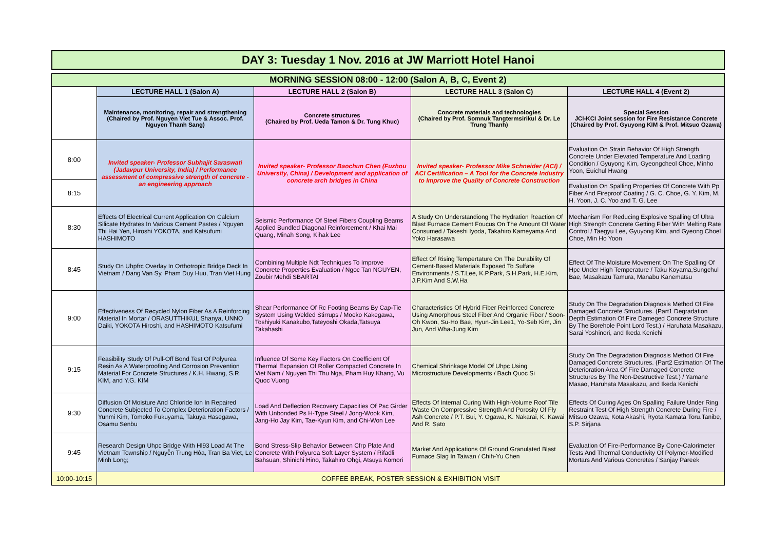DAY 3: Tuesday 1 Nov. 2016 at JW Marriott Hotel Hanoi
| MORNING SESSION 08:00 - 12:00 (Salon A, B, C, Event 2) | | | | |
| --- | --- | --- | --- | --- |
| | LECTURE HALL 1 (Salon A) | LECTURE HALL 2 (Salon B) | LECTURE HALL 3 (Salon C) | LECTURE HALL 4 (Event 2) |
| | Maintenance, monitoring, repair and strengthening (Chaired by Prof. Nguyen Viet Tue & Assoc. Prof. Nguyen Thanh Sang) | Concrete structures (Chaired by Prof. Ueda Tamon & Dr. Tung Khuc) | Concrete materials and technologies (Chaired by Prof. Somnuk Tangtermsirikul & Dr. Le Trung Thanh) | Special Session JCI-KCI Joint session for Fire Resistance Concrete (Chaired by Prof. Gyuyong KIM & Prof. Mitsuo Ozawa) |
| 8:00 | Invited speaker- Professor Subhajit Saraswati (Jadavpur University, India) / Performance assessment of compressive strength of concrete - an engineering approach | Invited speaker- Professor Baochun Chen (Fuzhou University, China) / Development and application of concrete arch bridges in China | Invited speaker- Professor Mike Schneider (ACI) / ACI Certification – A Tool for the Concrete Industry to Improve the Quality of Concrete Construction | Evaluation On Strain Behavior Of High Strength Concrete Under Elevated Temperature And Loading Condition / Gyuyong Kim, Gyeongcheol Choe, Minho Yoon, Euichul Hwang |
| 8:15 | | | | Evaluation On Spalling Properties Of Concrete With Pp Fiber And Fireproof Coating / G. C. Choe, G. Y. Kim, M. H. Yoon, J. C. Yoo and T. G. Lee |
| 8:30 | Effects Of Electrical Current Application On Calcium Silicate Hydrates In Various Cement Pastes / Nguyen Thi Hai Yen, Hiroshi YOKOTA, and Katsufumi HASHIMOTO | Seismic Performance Of Steel Fibers Coupling Beams Applied Bundled Diagonal Reinforcement / Khai Mai Quang, Minah Song, Kihak Lee | A Study On Understandiong The Hydration Reaction Of Blast Furnace Cement Foucus On The Amount Of Water Consumed / Takeshi Iyoda, Takahiro Kameyama And Yoko Harasawa | Mechanism For Reducing Explosive Spalling Of Ultra High Strength Concrete Getting Fiber With Melting Rate Control / Taegyu Lee, Gyuyong Kim, and Gyeong Choel Choe, Min Ho Yoon |
| 8:45 | Study On Uhpfrc Overlay In Orthotropic Bridge Deck In Vietnam / Dang Van Sy, Pham Duy Huu, Tran Viet Hung | Combining Multiple Ndt Techniques To Improve Concrete Properties Evaluation / Ngoc Tan NGUYEN, Zoubir Mehdi SBARTAÏ | Effect Of Rising Tempertature On The Durability Of Cement-Based Materials Exposed To Sulfate Environments / S.T.Lee, K.P.Park, S.H.Park, H.E.Kim, J.P.Kim And S.W.Ha | Effect Of The Moisture Movement On The Spalling Of Hpc Under High Temperature / Taku Koyama,Sungchul Bae, Masakazu Tamura, Manabu Kanematsu |
| 9:00 | Effectiveness Of Recycled Nylon Fiber As A Reinforcing Material In Mortar / ORASUTTHIKUL Shanya, UNNO Daiki, YOKOTA Hiroshi, and HASHIMOTO Katsufumi | Shear Performance Of Rc Footing Beams By Cap-Tie System Using Welded Stirrups / Moeko Kakegawa, Toshiyuki Kanakubo,Tateyoshi Okada,Tatsuya Takahashi | Characteristics Of Hybrid Fiber Reinforced Concrete Using Amorphous Steel Fiber And Organic Fiber / Soon-Oh Kwon, Su-Ho Bae, Hyun-Jin Lee1, Yo-Seb Kim, Jin Jun, And Wha-Jung Kim | Study On The Degradation Diagnosis Method Of Fire Damaged Concrete Structures. (Part1 Degradation Depth Estimation Of Fire Dameged Concrete Structure By The Borehole Point Lord Test.) / Haruhata Masakazu, Sarai Yoshinori, and Ikeda Kenichi |
| 9:15 | Feasibility Study Of Pull-Off Bond Test Of Polyurea Resin As A Waterproofing And Corrosion Prevention Material For Concrete Structures / K.H. Hwang, S.R. KIM, and Y.G. KIM | Influence Of Some Key Factors On Coefficient Of Thermal Expansion Of Roller Compacted Concrete In Viet Nam / Nguyen Thi Thu Nga, Pham Huy Khang, Vu Quoc Vuong | Chemical Shrinkage Model Of Uhpc Using Microstructure Developments / Bach Quoc Si | Study On The Degradation Diagnosis Method Of Fire Damaged Concrete Structures. (Part2 Estimation Of The Deterioration Area Of Fire Damaged Concrete Structures By The Non-Destructive Test.) / Yamane Masao, Haruhata Masakazu, and Ikeda Kenichi |
| 9:30 | Diffusion Of Moisture And Chloride Ion In Repaired Concrete Subjected To Complex Deterioration Factors / Yunmi Kim, Tomoko Fukuyama, Takuya Hasegawa, Osamu Senbu | Load And Deflection Recovery Capacities Of Psc Girder With Unbonded Ps H-Type Steel / Jong-Wook Kim, Jang-Ho Jay Kim, Tae-Kyun Kim, and Chi-Won Lee | Effects Of Internal Curing With High-Volume Roof Tile Waste On Compressive Strength And Porosity Of Fly Ash Concrete / P.T. Bui, Y. Ogawa, K. Nakarai, K. Kawai And R. Sato | Effects Of Curing Ages On Spalling Failure Under Ring Restraint Test Of High Strength Concrete During Fire / Mitsuo Ozawa, Kota Akashi, Ryota Kamata Toru.Tanibe, S.P. Sirjana |
| 9:45 | Research Design Uhpc Bridge With Hl93 Load At The Vietnam Township / Nguyễn Trung Hòa, Tran Ba Viet, Le Minh Long; | Bond Stress-Slip Behavior Between Cfrp Plate And Concrete With Polyurea Soft Layer System / Rifadli Bahsuan, Shinichi Hino, Takahiro Ohgi, Atsuya Komori | Market And Applications Of Ground Granulated Blast Furnace Slag In Taiwan / Chih-Yu Chen | Evaluation Of Fire-Performance By Cone-Calorimeter Tests And Thermal Conductivity Of Polymer-Modified Mortars And Various Concretes / Sanjay Pareek |
| 10:00-10:15 | COFFEE BREAK, POSTER SESSION & EXHIBITION VISIT | | | |